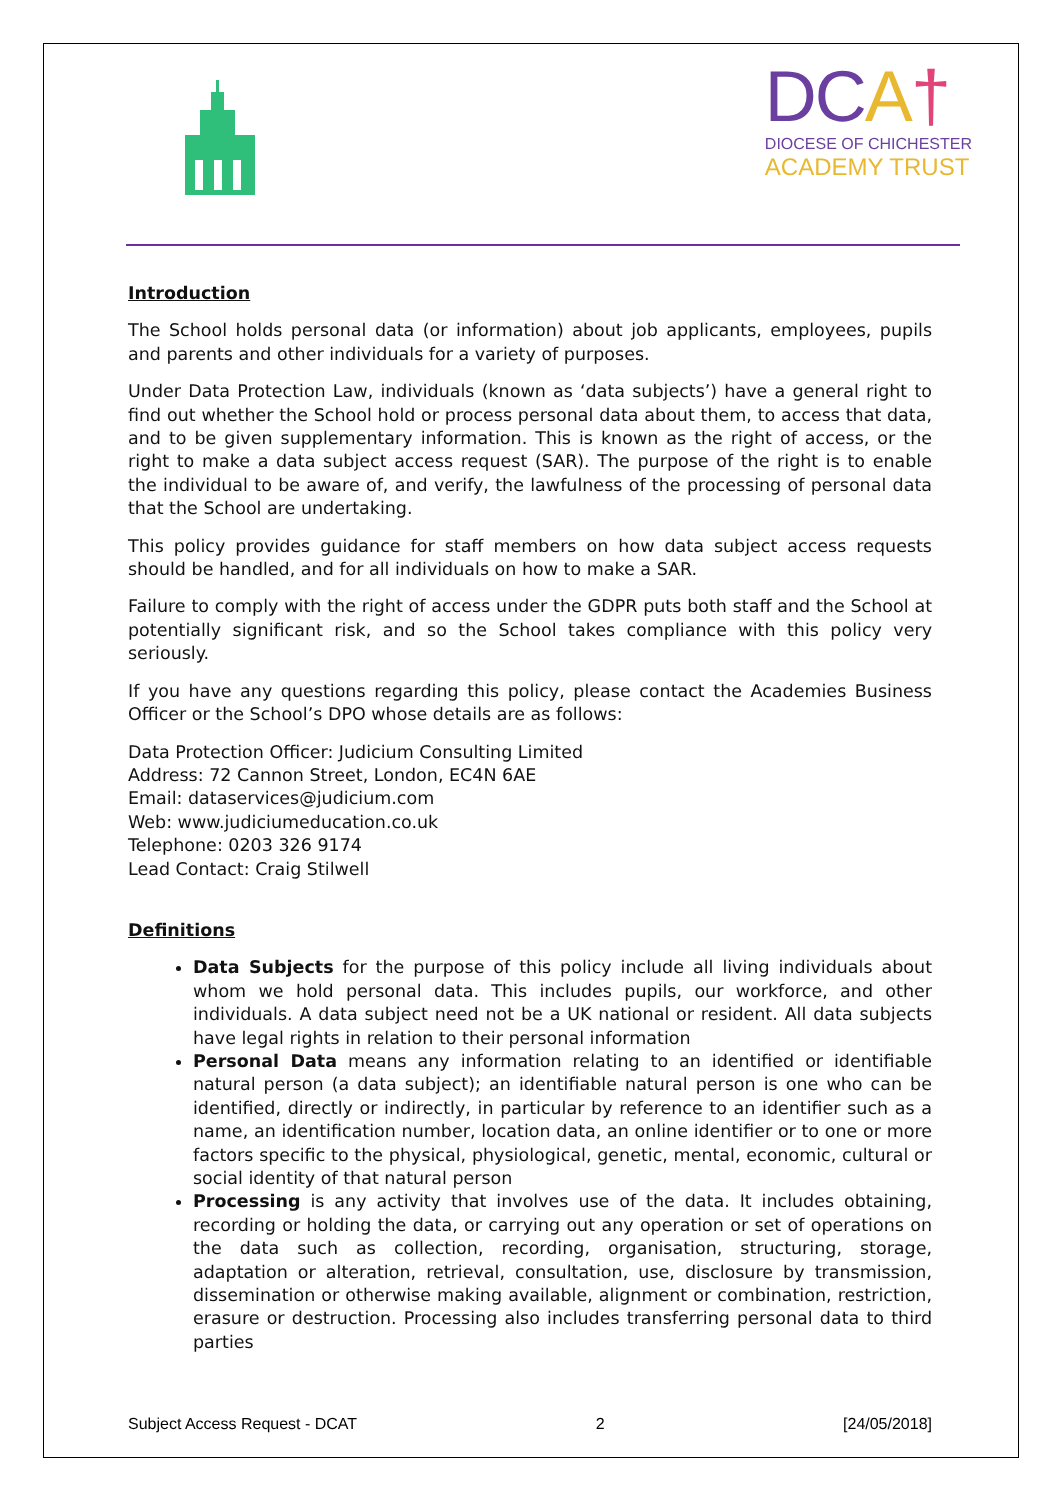DCA†
DIOCESE OF CHICHESTER
ACADEMY TRUST
Introduction
The School holds personal data (or information) about job applicants, employees, pupils and parents and other individuals for a variety of purposes.
Under Data Protection Law, individuals (known as ‘data subjects’) have a general right to find out whether the School hold or process personal data about them, to access that data, and to be given supplementary information. This is known as the right of access, or the right to make a data subject access request (SAR). The purpose of the right is to enable the individual to be aware of, and verify, the lawfulness of the processing of personal data that the School are undertaking.
This policy provides guidance for staff members on how data subject access requests should be handled, and for all individuals on how to make a SAR.
Failure to comply with the right of access under the GDPR puts both staff and the School at potentially significant risk, and so the School takes compliance with this policy very seriously.
If you have any questions regarding this policy, please contact the Academies Business Officer or the School’s DPO whose details are as follows:
Data Protection Officer: Judicium Consulting Limited
Address: 72 Cannon Street, London, EC4N 6AE
Email: dataservices@judicium.com
Web: www.judiciumeducation.co.uk
Telephone: 0203 326 9174
Lead Contact: Craig Stilwell
Definitions
Data Subjects for the purpose of this policy include all living individuals about whom we hold personal data. This includes pupils, our workforce, and other individuals. A data subject need not be a UK national or resident. All data subjects have legal rights in relation to their personal information
Personal Data means any information relating to an identified or identifiable natural person (a data subject); an identifiable natural person is one who can be identified, directly or indirectly, in particular by reference to an identifier such as a name, an identification number, location data, an online identifier or to one or more factors specific to the physical, physiological, genetic, mental, economic, cultural or social identity of that natural person
Processing is any activity that involves use of the data. It includes obtaining, recording or holding the data, or carrying out any operation or set of operations on the data such as collection, recording, organisation, structuring, storage, adaptation or alteration, retrieval, consultation, use, disclosure by transmission, dissemination or otherwise making available, alignment or combination, restriction, erasure or destruction. Processing also includes transferring personal data to third parties
Subject Access Request - DCAT 2 [24/05/2018]